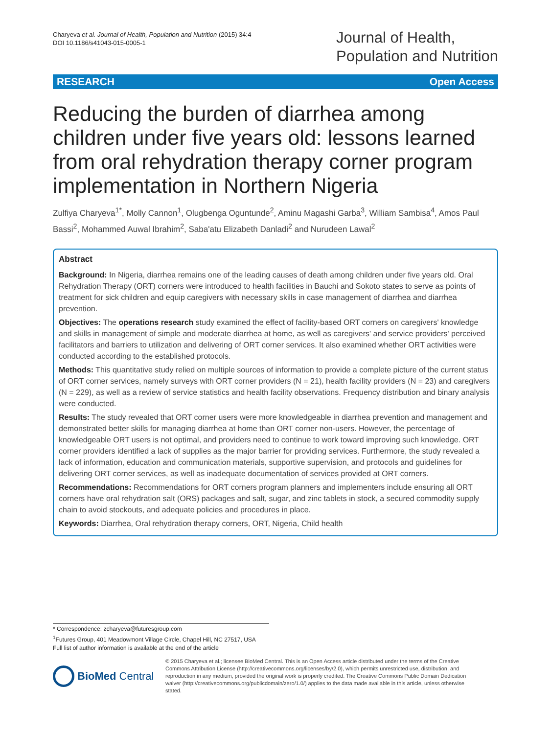Charyeva et al. Journal of Health, Population and Nutrition (2015) 34:4
DOI 10.1186/s41043-015-0005-1
Journal of Health,
Population and Nutrition
RESEARCH Open Access
Reducing the burden of diarrhea among children under five years old: lessons learned from oral rehydration therapy corner program implementation in Northern Nigeria
Zulfiya Charyeva<sup>1*</sup>, Molly Cannon<sup>1</sup>, Olugbenga Oguntunde<sup>2</sup>, Aminu Magashi Garba<sup>3</sup>, William Sambisa<sup>4</sup>, Amos Paul Bassi<sup>2</sup>, Mohammed Auwal Ibrahim<sup>2</sup>, Saba'atu Elizabeth Danladi<sup>2</sup> and Nurudeen Lawal<sup>2</sup>
Abstract
Background: In Nigeria, diarrhea remains one of the leading causes of death among children under five years old. Oral Rehydration Therapy (ORT) corners were introduced to health facilities in Bauchi and Sokoto states to serve as points of treatment for sick children and equip caregivers with necessary skills in case management of diarrhea and diarrhea prevention.
Objectives: The operations research study examined the effect of facility-based ORT corners on caregivers' knowledge and skills in management of simple and moderate diarrhea at home, as well as caregivers' and service providers' perceived facilitators and barriers to utilization and delivering of ORT corner services. It also examined whether ORT activities were conducted according to the established protocols.
Methods: This quantitative study relied on multiple sources of information to provide a complete picture of the current status of ORT corner services, namely surveys with ORT corner providers (N = 21), health facility providers (N = 23) and caregivers (N = 229), as well as a review of service statistics and health facility observations. Frequency distribution and binary analysis were conducted.
Results: The study revealed that ORT corner users were more knowledgeable in diarrhea prevention and management and demonstrated better skills for managing diarrhea at home than ORT corner non-users. However, the percentage of knowledgeable ORT users is not optimal, and providers need to continue to work toward improving such knowledge. ORT corner providers identified a lack of supplies as the major barrier for providing services. Furthermore, the study revealed a lack of information, education and communication materials, supportive supervision, and protocols and guidelines for delivering ORT corner services, as well as inadequate documentation of services provided at ORT corners.
Recommendations: Recommendations for ORT corners program planners and implementers include ensuring all ORT corners have oral rehydration salt (ORS) packages and salt, sugar, and zinc tablets in stock, a secured commodity supply chain to avoid stockouts, and adequate policies and procedures in place.
Keywords: Diarrhea, Oral rehydration therapy corners, ORT, Nigeria, Child health
* Correspondence: zcharyeva@futuresgroup.com
<sup>1</sup> Futures Group, 401 Meadowmont Village Circle, Chapel Hill, NC 27517, USA
Full list of author information is available at the end of the article
BioMed Central
© 2015 Charyeva et al.; licensee BioMed Central. This is an Open Access article distributed under the terms of the Creative Commons Attribution License (http://creativecommons.org/licenses/by/2.0), which permits unrestricted use, distribution, and reproduction in any medium, provided the original work is properly credited. The Creative Commons Public Domain Dedication waiver (http://creativecommons.org/publicdomain/zero/1.0/) applies to the data made available in this article, unless otherwise stated.